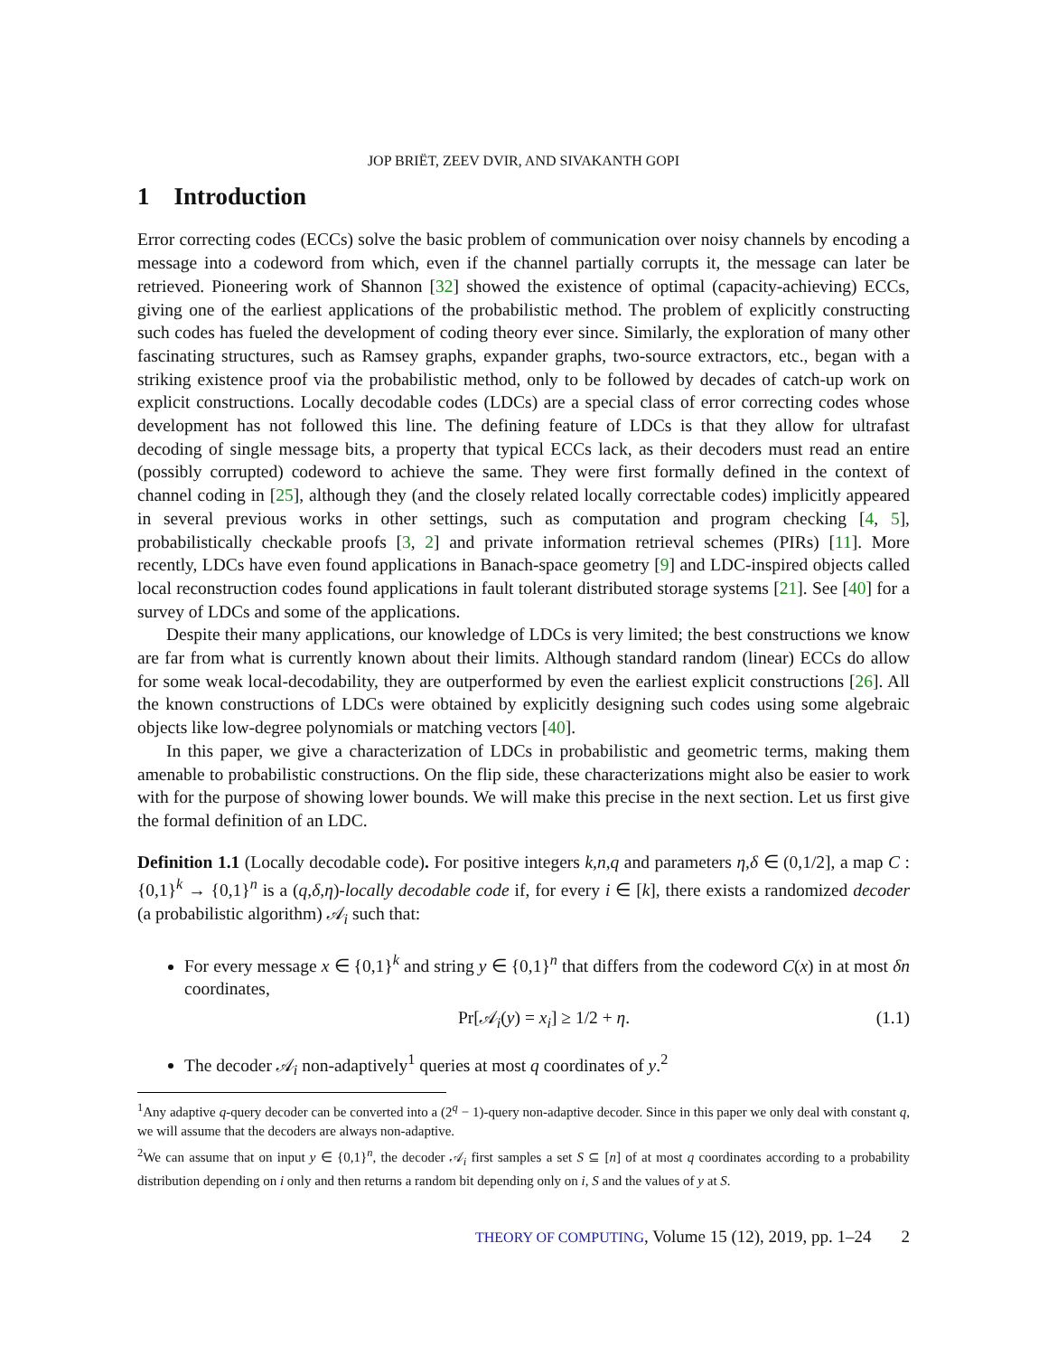JOP BRIËT, ZEEV DVIR, AND SIVAKANTH GOPI
1 Introduction
Error correcting codes (ECCs) solve the basic problem of communication over noisy channels by encoding a message into a codeword from which, even if the channel partially corrupts it, the message can later be retrieved. Pioneering work of Shannon [32] showed the existence of optimal (capacity-achieving) ECCs, giving one of the earliest applications of the probabilistic method. The problem of explicitly constructing such codes has fueled the development of coding theory ever since. Similarly, the exploration of many other fascinating structures, such as Ramsey graphs, expander graphs, two-source extractors, etc., began with a striking existence proof via the probabilistic method, only to be followed by decades of catch-up work on explicit constructions. Locally decodable codes (LDCs) are a special class of error correcting codes whose development has not followed this line. The defining feature of LDCs is that they allow for ultrafast decoding of single message bits, a property that typical ECCs lack, as their decoders must read an entire (possibly corrupted) codeword to achieve the same. They were first formally defined in the context of channel coding in [25], although they (and the closely related locally correctable codes) implicitly appeared in several previous works in other settings, such as computation and program checking [4, 5], probabilistically checkable proofs [3, 2] and private information retrieval schemes (PIRs) [11]. More recently, LDCs have even found applications in Banach-space geometry [9] and LDC-inspired objects called local reconstruction codes found applications in fault tolerant distributed storage systems [21]. See [40] for a survey of LDCs and some of the applications.
Despite their many applications, our knowledge of LDCs is very limited; the best constructions we know are far from what is currently known about their limits. Although standard random (linear) ECCs do allow for some weak local-decodability, they are outperformed by even the earliest explicit constructions [26]. All the known constructions of LDCs were obtained by explicitly designing such codes using some algebraic objects like low-degree polynomials or matching vectors [40].
In this paper, we give a characterization of LDCs in probabilistic and geometric terms, making them amenable to probabilistic constructions. On the flip side, these characterizations might also be easier to work with for the purpose of showing lower bounds. We will make this precise in the next section. Let us first give the formal definition of an LDC.
Definition 1.1 (Locally decodable code). For positive integers k,n,q and parameters η,δ ∈ (0,1/2], a map C : {0,1}<sup>k</sup> → {0,1}<sup>n</sup> is a (q,δ,η)-locally decodable code if, for every i ∈ [k], there exists a randomized decoder (a probabilistic algorithm) 𝒜<sub>i</sub> such that:
For every message x ∈ {0,1}<sup>k</sup> and string y ∈ {0,1}<sup>n</sup> that differs from the codeword C(x) in at most δn coordinates,
Pr[𝒜<sub>i</sub>(y) = x<sub>i</sub>] ≥ 1/2 + η. (1.1)
The decoder 𝒜<sub>i</sub> non-adaptively<sup>1</sup> queries at most q coordinates of y.<sup>2</sup>
<sup>1</sup> Any adaptive q-query decoder can be converted into a (2<sup>q</sup> − 1)-query non-adaptive decoder. Since in this paper we only deal with constant q, we will assume that the decoders are always non-adaptive.
<sup>2</sup> We can assume that on input y ∈ {0,1}<sup>n</sup>, the decoder 𝒜<sub>i</sub> first samples a set S ⊆ [n] of at most q coordinates according to a probability distribution depending on i only and then returns a random bit depending only on i, S and the values of y at S.
THEORY OF COMPUTING, Volume 15 (12), 2019, pp. 1–24 2